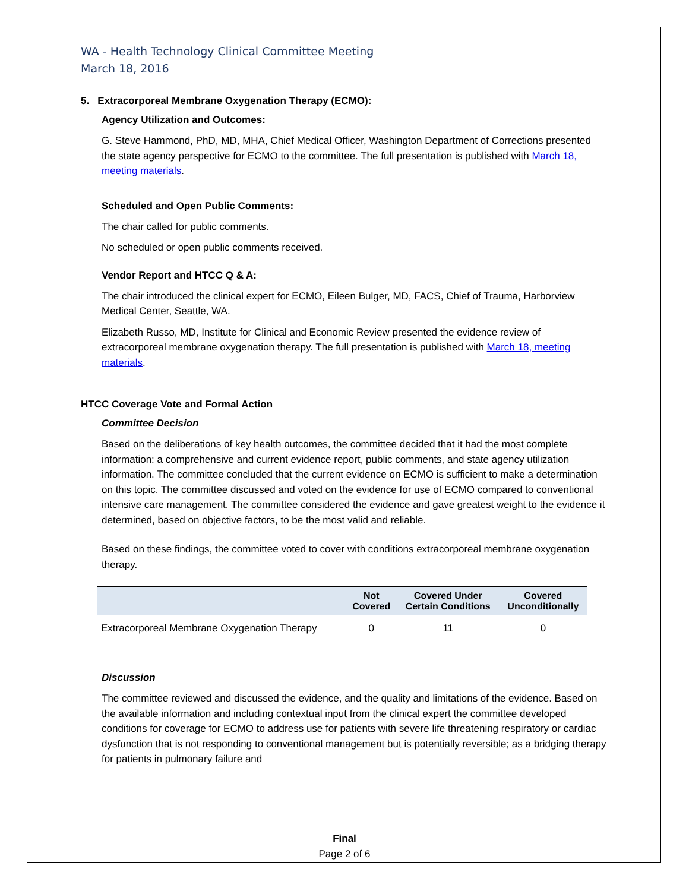WA - Health Technology Clinical Committee Meeting
March 18, 2016
5. Extracorporeal Membrane Oxygenation Therapy (ECMO):
Agency Utilization and Outcomes:
G. Steve Hammond, PhD, MD, MHA, Chief Medical Officer, Washington Department of Corrections presented the state agency perspective for ECMO to the committee. The full presentation is published with March 18, meeting materials.
Scheduled and Open Public Comments:
The chair called for public comments.
No scheduled or open public comments received.
Vendor Report and HTCC Q & A:
The chair introduced the clinical expert for ECMO, Eileen Bulger, MD, FACS, Chief of Trauma, Harborview Medical Center, Seattle, WA.
Elizabeth Russo, MD, Institute for Clinical and Economic Review presented the evidence review of extracorporeal membrane oxygenation therapy. The full presentation is published with March 18, meeting materials.
HTCC Coverage Vote and Formal Action
Committee Decision
Based on the deliberations of key health outcomes, the committee decided that it had the most complete information: a comprehensive and current evidence report, public comments, and state agency utilization information. The committee concluded that the current evidence on ECMO is sufficient to make a determination on this topic. The committee discussed and voted on the evidence for use of ECMO compared to conventional intensive care management. The committee considered the evidence and gave greatest weight to the evidence it determined, based on objective factors, to be the most valid and reliable.
Based on these findings, the committee voted to cover with conditions extracorporeal membrane oxygenation therapy.
| | Not Covered | Covered Under Certain Conditions | Covered Unconditionally |
| --- | --- | --- | --- |
| Extracorporeal Membrane Oxygenation Therapy | 0 | 11 | 0 |
Discussion
The committee reviewed and discussed the evidence, and the quality and limitations of the evidence. Based on the available information and including contextual input from the clinical expert the committee developed conditions for coverage for ECMO to address use for patients with severe life threatening respiratory or cardiac dysfunction that is not responding to conventional management but is potentially reversible; as a bridging therapy for patients in pulmonary failure and
Final
Page 2 of 6